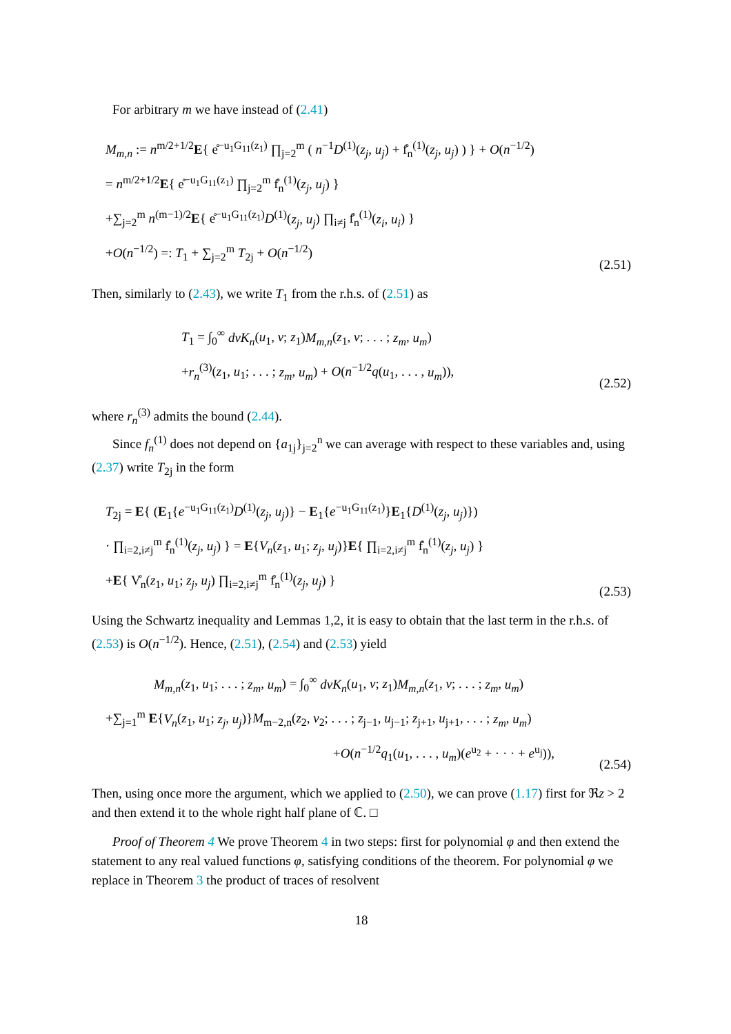For arbitrary m we have instead of (2.41)
M<sub>m,n</sub> := n<sup>m/2+1/2</sup>E{ e̊<sup>−u<sub>1</sub>G<sub>11</sub>(z<sub>1</sub>)</sup> ∏<sub>j=2</sub><sup>m</sup> ( n<sup>−1</sup>D<sup>(1)</sup>(z<sub>j</sub>, u<sub>j</sub>) + f̊<sub>n</sub><sup>(1)</sup>(z<sub>j</sub>, u<sub>j</sub>) ) } + O(n<sup>−1/2</sup>)
= n<sup>m/2+1/2</sup>E{ e̊<sup>−u<sub>1</sub>G<sub>11</sub>(z<sub>1</sub>)</sup> ∏<sub>j=2</sub><sup>m</sup> f̊<sub>n</sub><sup>(1)</sup>(z<sub>j</sub>, u<sub>j</sub>) }
+∑<sub>j=2</sub><sup>m</sup> n<sup>(m−1)/2</sup>E{ e̊<sup>−u<sub>1</sub>G<sub>11</sub>(z<sub>1</sub>)</sup>D<sup>(1)</sup>(z<sub>j</sub>, u<sub>j</sub>) ∏<sub>i≠j</sub> f̊<sub>n</sub><sup>(1)</sup>(z<sub>i</sub>, u<sub>i</sub>) }
+O(n<sup>−1/2</sup>) =: T<sub>1</sub> + ∑<sub>j=2</sub><sup>m</sup> T<sub>2j</sub> + O(n<sup>−1/2</sup>)
(2.51)
Then, similarly to (2.43), we write T<sub>1</sub> from the r.h.s. of (2.51) as
T<sub>1</sub> = ∫<sub>0</sub><sup>∞</sup> dvK<sub>n</sub>(u<sub>1</sub>, v; z<sub>1</sub>)M<sub>m,n</sub>(z<sub>1</sub>, v; . . . ; z<sub>m</sub>, u<sub>m</sub>)
+r<sub>n</sub><sup>(3)</sup>(z<sub>1</sub>, u<sub>1</sub>; . . . ; z<sub>m</sub>, u<sub>m</sub>) + O(n<sup>−1/2</sup>q(u<sub>1</sub>, . . . , u<sub>m</sub>)),
(2.52)
where r<sub>n</sub><sup>(3)</sup> admits the bound (2.44).
Since f<sub>n</sub><sup>(1)</sup> does not depend on {a<sub>1j</sub>}<sub>j=2</sub><sup>n</sup> we can average with respect to these variables and, using (2.37) write T<sub>2j</sub> in the form
T<sub>2j</sub> = E{ (E<sub>1</sub>{e<sup>−u<sub>1</sub>G<sub>11</sub>(z<sub>1</sub>)</sup>D<sup>(1)</sup>(z<sub>j</sub>, u<sub>j</sub>)} − E<sub>1</sub>{e<sup>−u<sub>1</sub>G<sub>11</sub>(z<sub>1</sub>)</sup>}E<sub>1</sub>{D<sup>(1)</sup>(z<sub>j</sub>, u<sub>j</sub>)})
· ∏<sub>i=2,i≠j</sub><sup>m</sup> f̊<sub>n</sub><sup>(1)</sup>(z<sub>j</sub>, u<sub>j</sub>) } = E{V<sub>n</sub>(z<sub>1</sub>, u<sub>1</sub>; z<sub>j</sub>, u<sub>j</sub>)}E{ ∏<sub>i=2,i≠j</sub><sup>m</sup> f̊<sub>n</sub><sup>(1)</sup>(z<sub>j</sub>, u<sub>j</sub>) }
+E{ V̊<sub>n</sub>(z<sub>1</sub>, u<sub>1</sub>; z<sub>j</sub>, u<sub>j</sub>) ∏<sub>i=2,i≠j</sub><sup>m</sup> f̊<sub>n</sub><sup>(1)</sup>(z<sub>j</sub>, u<sub>j</sub>) }
(2.53)
Using the Schwartz inequality and Lemmas 1,2, it is easy to obtain that the last term in the r.h.s. of (2.53) is O(n<sup>−1/2</sup>). Hence, (2.51), (2.54) and (2.53) yield
M<sub>m,n</sub>(z<sub>1</sub>, u<sub>1</sub>; . . . ; z<sub>m</sub>, u<sub>m</sub>) = ∫<sub>0</sub><sup>∞</sup> dvK<sub>n</sub>(u<sub>1</sub>, v; z<sub>1</sub>)M<sub>m,n</sub>(z<sub>1</sub>, v; . . . ; z<sub>m</sub>, u<sub>m</sub>)
+∑<sub>j=1</sub><sup>m</sup> E{V<sub>n</sub>(z<sub>1</sub>, u<sub>1</sub>; z<sub>j</sub>, u<sub>j</sub>)}M<sub>m−2,n</sub>(z<sub>2</sub>, v<sub>2</sub>; . . . ; z<sub>j−1</sub>, u<sub>j−1</sub>; z<sub>j+1</sub>, u<sub>j+1</sub>, . . . ; z<sub>m</sub>, u<sub>m</sub>)
+O(n<sup>−1/2</sup>q<sub>1</sub>(u<sub>1</sub>, . . . , u<sub>m</sub>)(e<sup>u<sub>2</sub></sup> + · · · + e<sup>u<sub>j</sub></sup>)),
(2.54)
Then, using once more the argument, which we applied to (2.50), we can prove (1.17) first for ℜz > 2 and then extend it to the whole right half plane of ℂ. □
Proof of Theorem 4 We prove Theorem 4 in two steps: first for polynomial φ and then extend the statement to any real valued functions φ, satisfying conditions of the theorem. For polynomial φ we replace in Theorem 3 the product of traces of resolvent
18